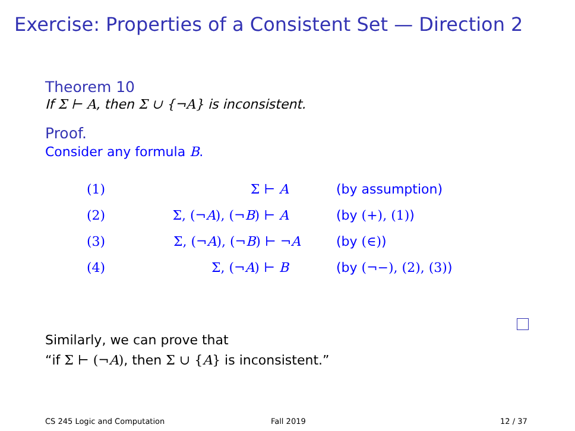Exercise: Properties of a Consistent Set — Direction 2
Theorem 10
If Σ ⊢ A, then Σ ∪ {¬A} is inconsistent.
Proof.
Consider any formula B.
| (1) | Σ ⊢ A | (by assumption) |
| (2) | Σ, (¬ A ), (¬ B ) ⊢ A | (by (+), (1) ) |
| (3) | Σ, (¬ A ), (¬ B ) ⊢ ¬ A | (by (∈) ) |
| (4) | Σ, (¬ A ) ⊢ B | (by (¬−), (2), (3) ) |
Similarly, we can prove that
“if Σ ⊢ (¬A), then Σ ∪ {A} is inconsistent.”
CS 245 Logic and Computation Fall 2019 12 / 37